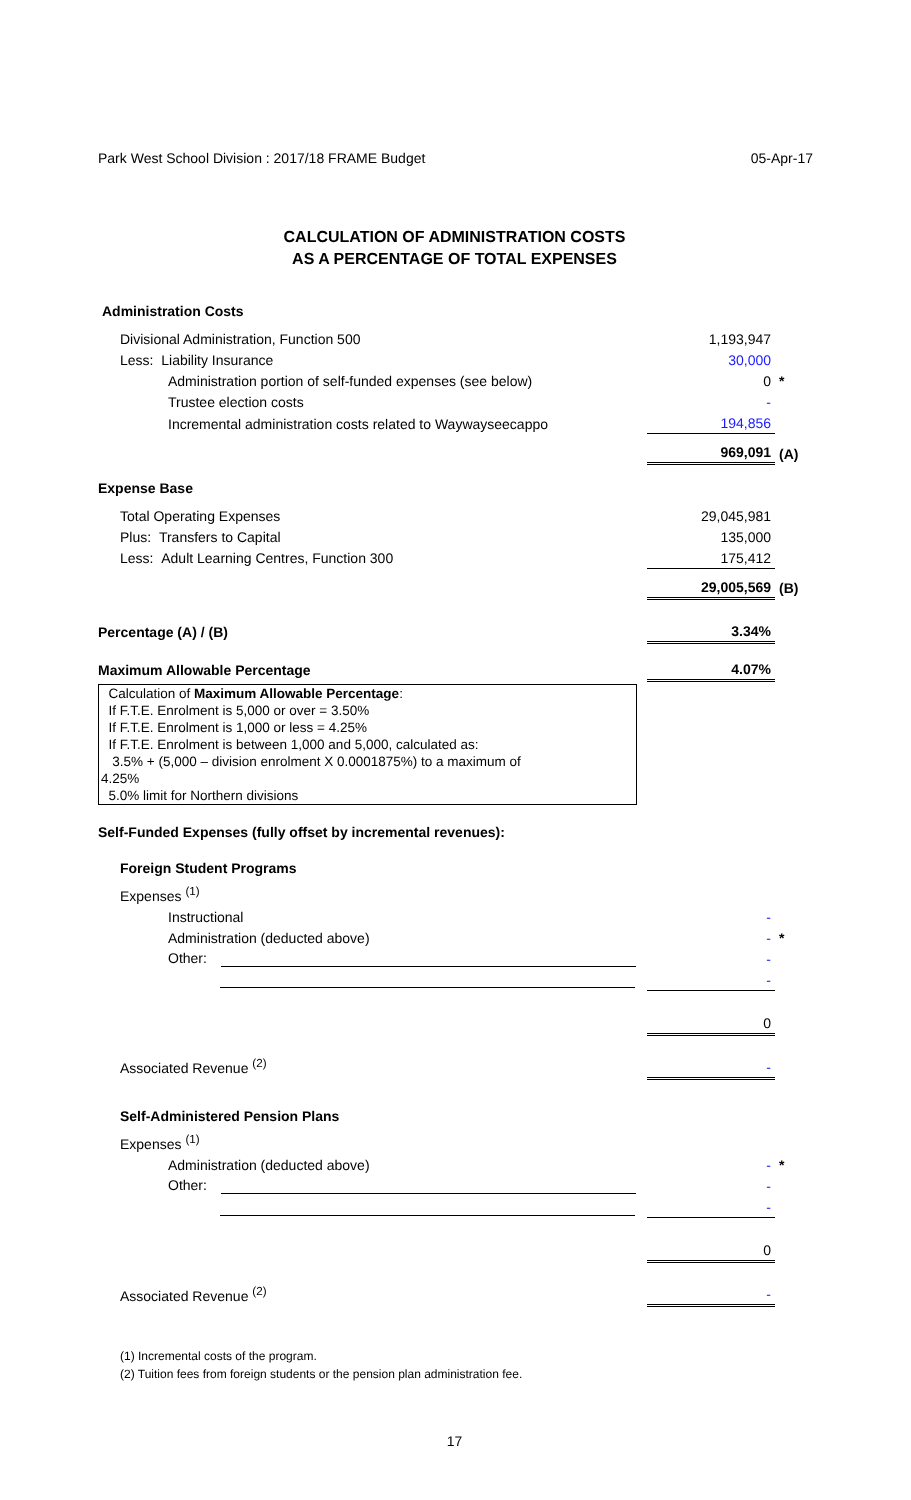Park West School Division : 2017/18 FRAME Budget 05-Apr-17
CALCULATION OF ADMINISTRATION COSTS
AS A PERCENTAGE OF TOTAL EXPENSES
| Administration Costs | | |
| Divisional Administration, Function 500 | 1,193,947 | |
| Less: Liability Insurance | 30,000 | |
| Administration portion of self-funded expenses (see below) | 0 | * |
| Trustee election costs | - | |
| Incremental administration costs related to Waywayseecappo | 194,856 | |
| | 969,091 | (A) |
| Expense Base | | |
| Total Operating Expenses | 29,045,981 | |
| Plus: Transfers to Capital | 135,000 | |
| Less: Adult Learning Centres, Function 300 | 175,412 | |
| | 29,005,569 | (B) |
| Percentage (A) / (B) | 3.34% | |
| Maximum Allowable Percentage | 4.07% | |
Calculation of Maximum Allowable Percentage:
If F.T.E. Enrolment is 5,000 or over = 3.50%
If F.T.E. Enrolment is 1,000 or less = 4.25%
If F.T.E. Enrolment is between 1,000 and 5,000, calculated as:
3.5% + (5,000 – division enrolment X 0.0001875%) to a maximum of
4.25%
5.0% limit for Northern divisions
| Self-Funded Expenses (fully offset by incremental revenues): | | |
| Foreign Student Programs | | |
| Expenses <sup>(1)</sup> | | |
| Instructional | - | |
| Administration (deducted above) | - | * |
| Other: | - | |
| | - | |
| | 0 | |
| Associated Revenue <sup>(2)</sup> | - | |
| Self-Administered Pension Plans | | |
| Expenses <sup>(1)</sup> | | |
| Administration (deducted above) | - | * |
| Other: | - | |
| | - | |
| | 0 | |
| Associated Revenue <sup>(2)</sup> | - | |
(1) Incremental costs of the program.
(2) Tuition fees from foreign students or the pension plan administration fee.
17